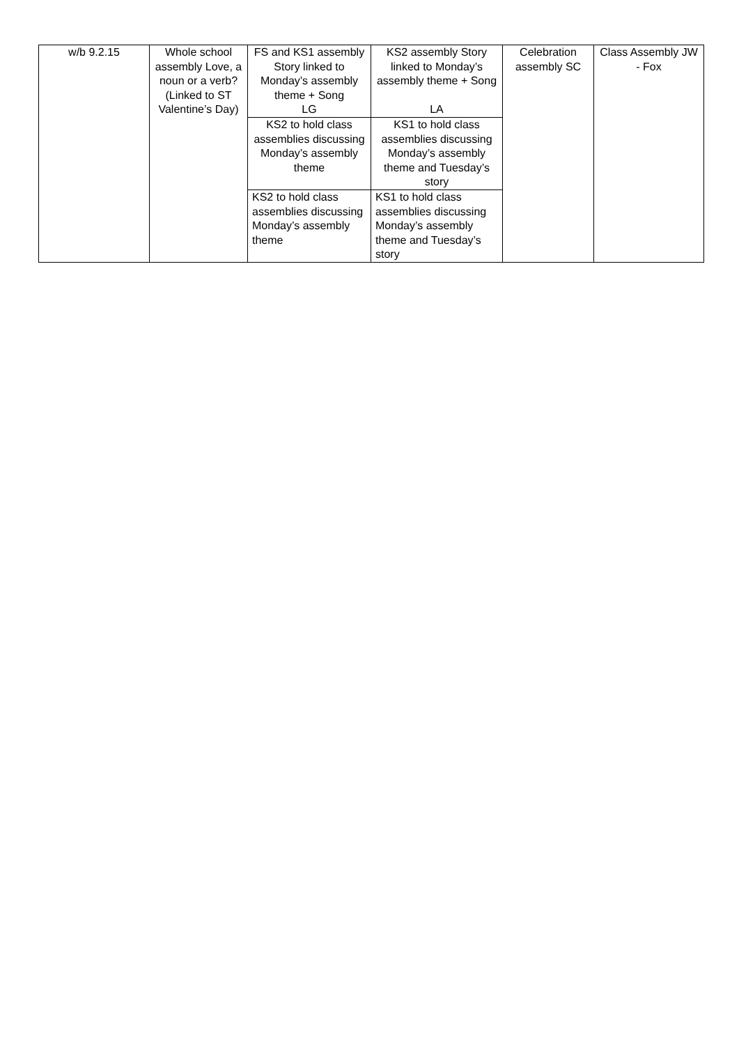| w/b 9.2.15 | Whole school assembly Love, a noun or a verb? (Linked to ST Valentine’s Day) | FS and KS1 assembly Story linked to Monday’s assembly theme + Song LG | KS2 assembly Story linked to Monday’s assembly theme + Song LA | Celebration assembly SC | Class Assembly JW - Fox |
| | | KS2 to hold class assemblies discussing Monday’s assembly theme | KS1 to hold class assemblies discussing Monday’s assembly theme and Tuesday’s story | | |
| | | KS2 to hold class assemblies discussing Monday’s assembly theme | KS1 to hold class assemblies discussing Monday’s assembly theme and Tuesday’s story | | |